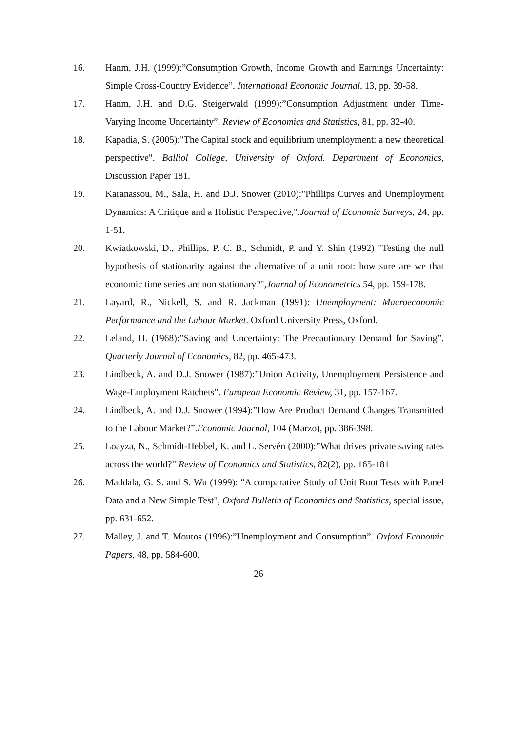16. Hanm, J.H. (1999):”Consumption Growth, Income Growth and Earnings Uncertainty: Simple Cross-Country Evidence”. International Economic Journal, 13, pp. 39-58.
17. Hanm, J.H. and D.G. Steigerwald (1999):”Consumption Adjustment under Time-Varying Income Uncertainty”. Review of Economics and Statistics, 81, pp. 32-40.
18. Kapadia, S. (2005):"The Capital stock and equilibrium unemployment: a new theoretical perspective". Balliol College, University of Oxford. Department of Economics, Discussion Paper 181.
19. Karanassou, M., Sala, H. and D.J. Snower (2010):"Phillips Curves and Unemployment Dynamics: A Critique and a Holistic Perspective,".Journal of Economic Surveys, 24, pp. 1-51.
20. Kwiatkowski, D., Phillips, P. C. B., Schmidt, P. and Y. Shin (1992) "Testing the null hypothesis of stationarity against the alternative of a unit root: how sure are we that economic time series are non stationary?",Journal of Econometrics 54, pp. 159-178.
21. Layard, R., Nickell, S. and R. Jackman (1991): Unemployment: Macroeconomic Performance and the Labour Market. Oxford University Press, Oxford.
22. Leland, H. (1968):”Saving and Uncertainty: The Precautionary Demand for Saving”. Quarterly Journal of Economics, 82, pp. 465-473.
23. Lindbeck, A. and D.J. Snower (1987):”Union Activity, Unemployment Persistence and Wage-Employment Ratchets”. European Economic Review, 31, pp. 157-167.
24. Lindbeck, A. and D.J. Snower (1994):”How Are Product Demand Changes Transmitted to the Labour Market?”.Economic Journal, 104 (Marzo), pp. 386-398.
25. Loayza, N., Schmidt-Hebbel, K. and L. Servén (2000):”What drives private saving rates across the world?” Review of Economics and Statistics, 82(2), pp. 165-181
26. Maddala, G. S. and S. Wu (1999): "A comparative Study of Unit Root Tests with Panel Data and a New Simple Test", Oxford Bulletin of Economics and Statistics, special issue, pp. 631-652.
27. Malley, J. and T. Moutos (1996):”Unemployment and Consumption”. Oxford Economic Papers, 48, pp. 584-600.
26